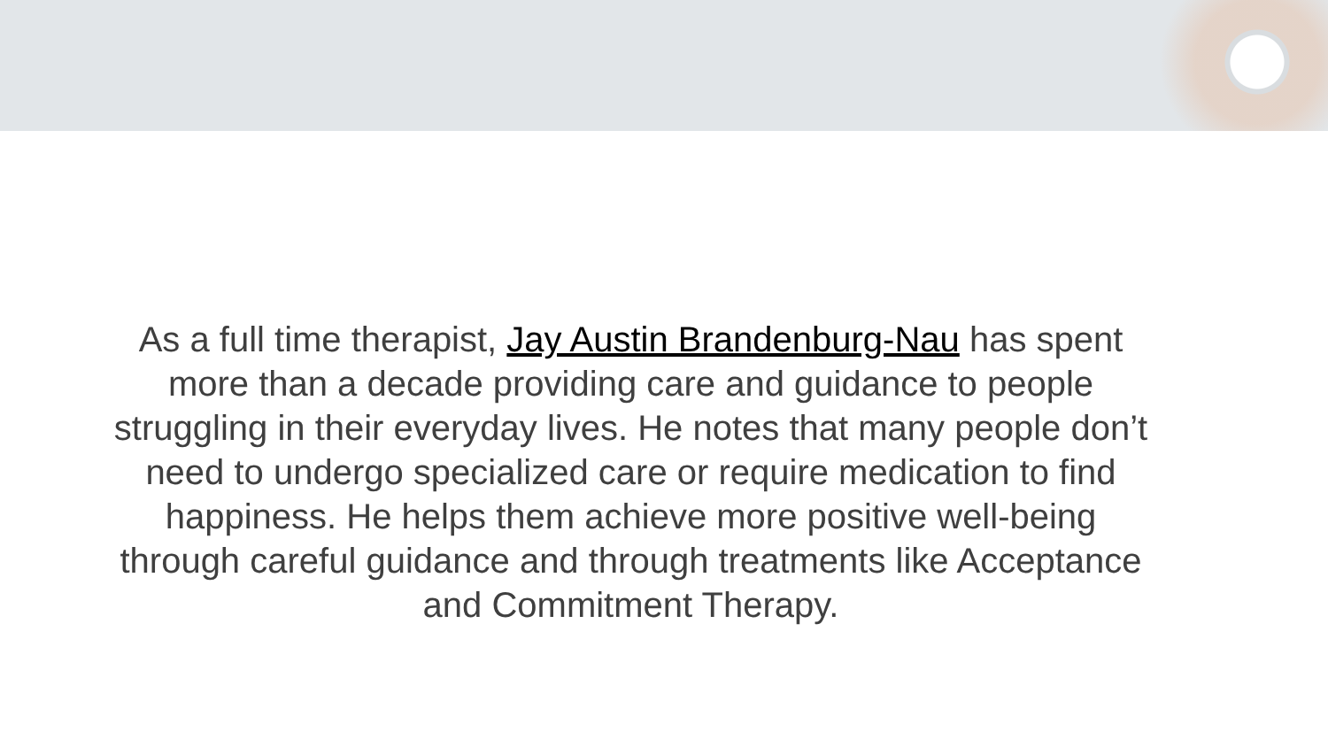As a full time therapist, Jay Austin Brandenburg-Nau has spent more than a decade providing care and guidance to people struggling in their everyday lives. He notes that many people don’t need to undergo specialized care or require medication to find happiness. He helps them achieve more positive well-being through careful guidance and through treatments like Acceptance and Commitment Therapy.